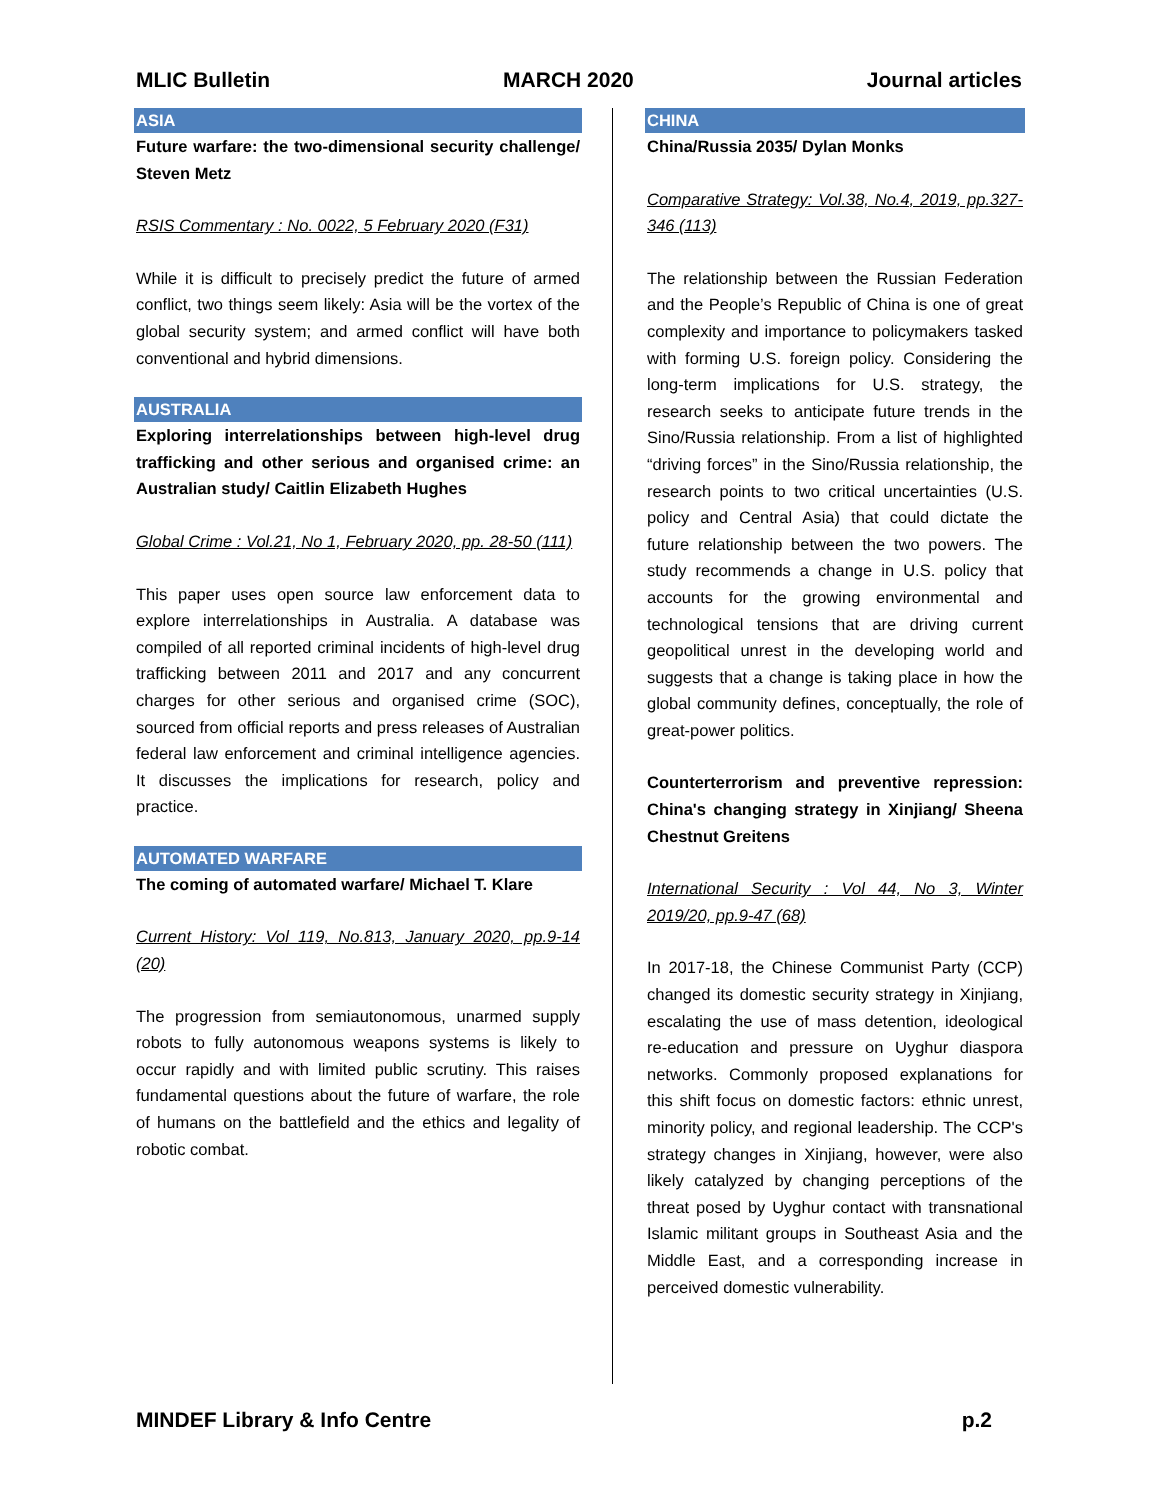MLIC Bulletin MARCH 2020 Journal articles
ASIA
Future warfare: the two-dimensional security challenge/ Steven Metz
RSIS Commentary : No. 0022, 5 February 2020 (F31)
While it is difficult to precisely predict the future of armed conflict, two things seem likely: Asia will be the vortex of the global security system; and armed conflict will have both conventional and hybrid dimensions.
AUSTRALIA
Exploring interrelationships between high-level drug trafficking and other serious and organised crime: an Australian study/ Caitlin Elizabeth Hughes
Global Crime : Vol.21, No 1, February 2020, pp. 28-50 (111)
This paper uses open source law enforcement data to explore interrelationships in Australia. A database was compiled of all reported criminal incidents of high-level drug trafficking between 2011 and 2017 and any concurrent charges for other serious and organised crime (SOC), sourced from official reports and press releases of Australian federal law enforcement and criminal intelligence agencies. It discusses the implications for research, policy and practice.
AUTOMATED WARFARE
The coming of automated warfare/ Michael T. Klare
Current History: Vol 119, No.813, January 2020, pp.9-14 (20)
The progression from semiautonomous, unarmed supply robots to fully autonomous weapons systems is likely to occur rapidly and with limited public scrutiny. This raises fundamental questions about the future of warfare, the role of humans on the battlefield and the ethics and legality of robotic combat.
CHINA
China/Russia 2035/ Dylan Monks
Comparative Strategy: Vol.38, No.4, 2019, pp.327-346 (113)
The relationship between the Russian Federation and the People’s Republic of China is one of great complexity and importance to policymakers tasked with forming U.S. foreign policy. Considering the long-term implications for U.S. strategy, the research seeks to anticipate future trends in the Sino/Russia relationship. From a list of highlighted “driving forces” in the Sino/Russia relationship, the research points to two critical uncertainties (U.S. policy and Central Asia) that could dictate the future relationship between the two powers. The study recommends a change in U.S. policy that accounts for the growing environmental and technological tensions that are driving current geopolitical unrest in the developing world and suggests that a change is taking place in how the global community defines, conceptually, the role of great-power politics.
Counterterrorism and preventive repression: China's changing strategy in Xinjiang/ Sheena Chestnut Greitens
International Security : Vol 44, No 3, Winter 2019/20, pp.9-47 (68)
In 2017-18, the Chinese Communist Party (CCP) changed its domestic security strategy in Xinjiang, escalating the use of mass detention, ideological re-education and pressure on Uyghur diaspora networks. Commonly proposed explanations for this shift focus on domestic factors: ethnic unrest, minority policy, and regional leadership. The CCP's strategy changes in Xinjiang, however, were also likely catalyzed by changing perceptions of the threat posed by Uyghur contact with transnational Islamic militant groups in Southeast Asia and the Middle East, and a corresponding increase in perceived domestic vulnerability.
MINDEF Library & Info Centre p.2